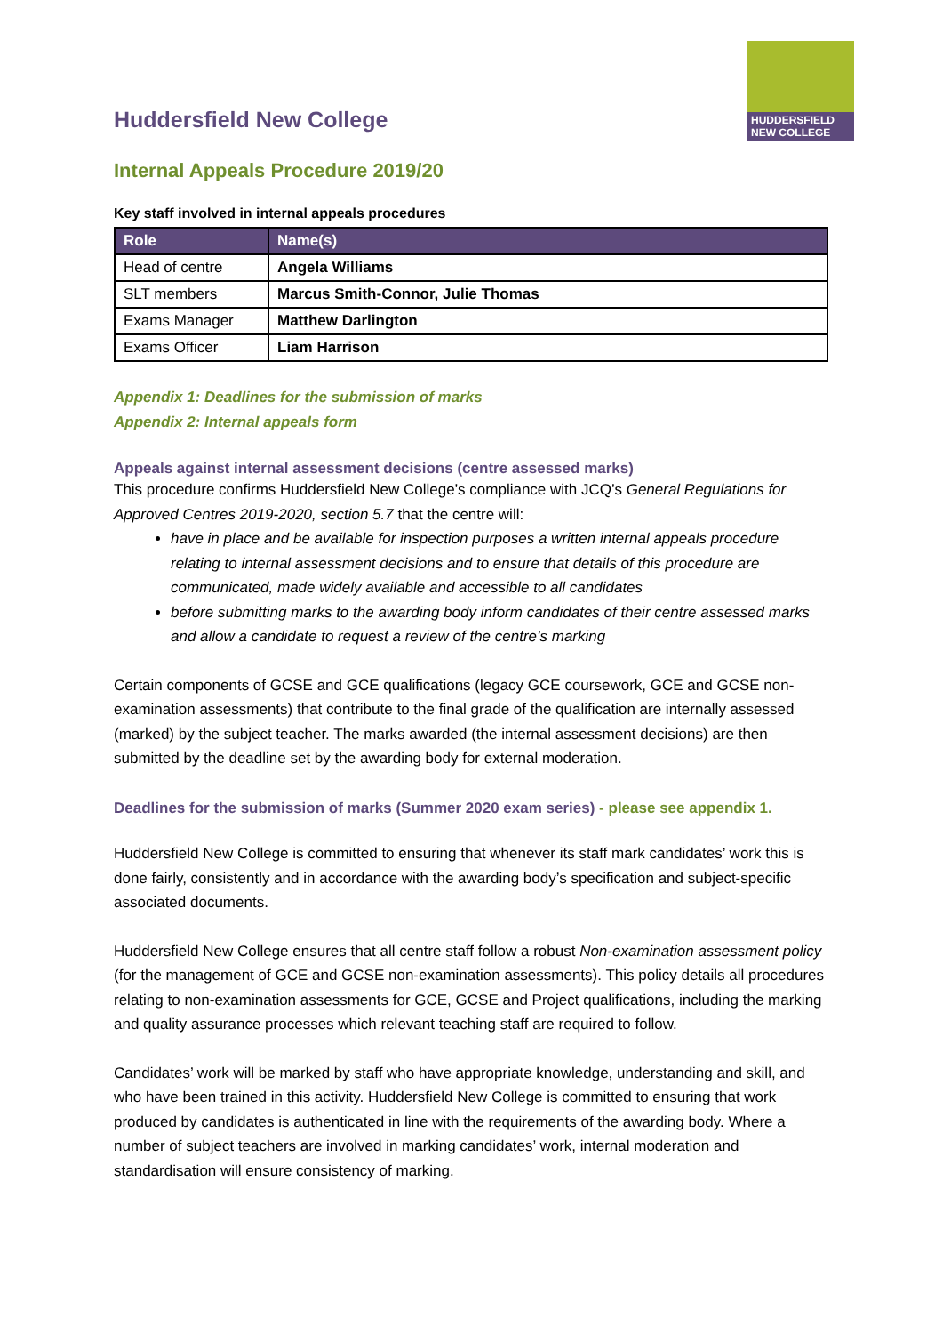HUDDERSFIELD
NEW COLLEGE
Huddersfield New College
Internal Appeals Procedure 2019/20
Key staff involved in internal appeals procedures
| Role | Name(s) |
| --- | --- |
| Head of centre | Angela Williams |
| SLT members | Marcus Smith-Connor, Julie Thomas |
| Exams Manager | Matthew Darlington |
| Exams Officer | Liam Harrison |
Appendix 1: Deadlines for the submission of marks
Appendix 2: Internal appeals form
Appeals against internal assessment decisions (centre assessed marks)
This procedure confirms Huddersfield New College’s compliance with JCQ’s General Regulations for Approved Centres 2019-2020, section 5.7 that the centre will:
have in place and be available for inspection purposes a written internal appeals procedure relating to internal assessment decisions and to ensure that details of this procedure are communicated, made widely available and accessible to all candidates
before submitting marks to the awarding body inform candidates of their centre assessed marks and allow a candidate to request a review of the centre’s marking
Certain components of GCSE and GCE qualifications (legacy GCE coursework, GCE and GCSE non-examination assessments) that contribute to the final grade of the qualification are internally assessed (marked) by the subject teacher. The marks awarded (the internal assessment decisions) are then submitted by the deadline set by the awarding body for external moderation.
Deadlines for the submission of marks (Summer 2020 exam series) - please see appendix 1.
Huddersfield New College is committed to ensuring that whenever its staff mark candidates’ work this is done fairly, consistently and in accordance with the awarding body’s specification and subject-specific associated documents.
Huddersfield New College ensures that all centre staff follow a robust Non-examination assessment policy (for the management of GCE and GCSE non-examination assessments). This policy details all procedures relating to non-examination assessments for GCE, GCSE and Project qualifications, including the marking and quality assurance processes which relevant teaching staff are required to follow.
Candidates’ work will be marked by staff who have appropriate knowledge, understanding and skill, and who have been trained in this activity. Huddersfield New College is committed to ensuring that work produced by candidates is authenticated in line with the requirements of the awarding body. Where a number of subject teachers are involved in marking candidates’ work, internal moderation and standardisation will ensure consistency of marking.